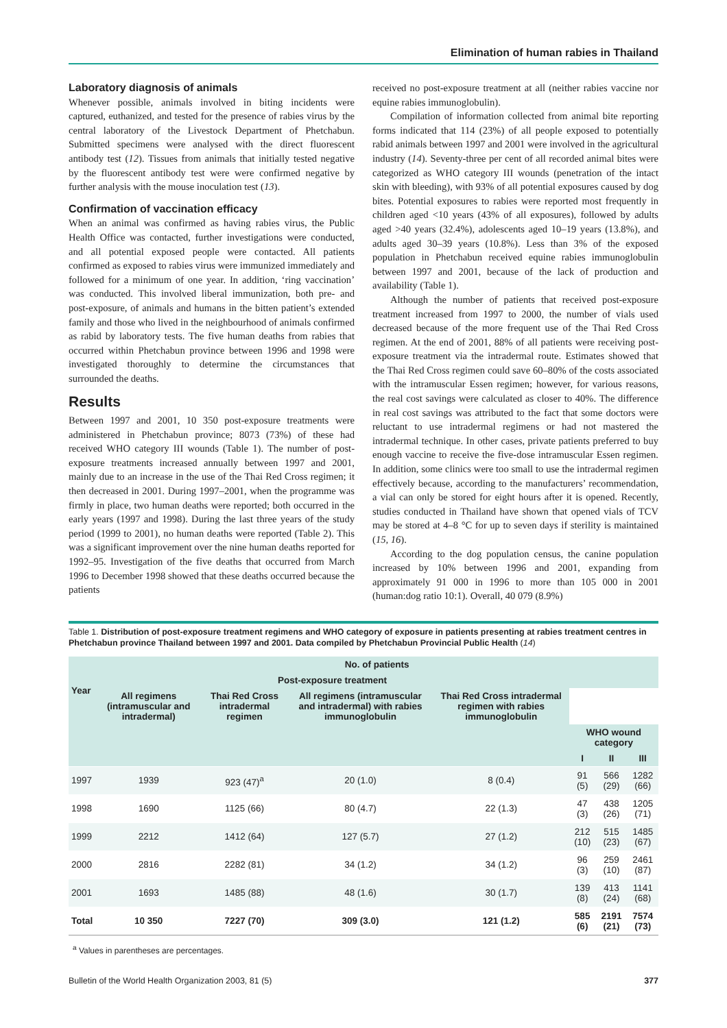Elimination of human rabies in Thailand
Laboratory diagnosis of animals
Whenever possible, animals involved in biting incidents were captured, euthanized, and tested for the presence of rabies virus by the central laboratory of the Livestock Department of Phetchabun. Submitted specimens were analysed with the direct fluorescent antibody test (12). Tissues from animals that initially tested negative by the fluorescent antibody test were were confirmed negative by further analysis with the mouse inoculation test (13).
Confirmation of vaccination efficacy
When an animal was confirmed as having rabies virus, the Public Health Office was contacted, further investigations were conducted, and all potential exposed people were contacted. All patients confirmed as exposed to rabies virus were immunized immediately and followed for a minimum of one year. In addition, ‘ring vaccination’ was conducted. This involved liberal immunization, both pre- and post-exposure, of animals and humans in the bitten patient’s extended family and those who lived in the neighbourhood of animals confirmed as rabid by laboratory tests. The five human deaths from rabies that occurred within Phetchabun province between 1996 and 1998 were investigated thoroughly to determine the circumstances that surrounded the deaths.
Results
Between 1997 and 2001, 10 350 post-exposure treatments were administered in Phetchabun province; 8073 (73%) of these had received WHO category III wounds (Table 1). The number of post-exposure treatments increased annually between 1997 and 2001, mainly due to an increase in the use of the Thai Red Cross regimen; it then decreased in 2001. During 1997–2001, when the programme was firmly in place, two human deaths were reported; both occurred in the early years (1997 and 1998). During the last three years of the study period (1999 to 2001), no human deaths were reported (Table 2). This was a significant improvement over the nine human deaths reported for 1992–95. Investigation of the five deaths that occurred from March 1996 to December 1998 showed that these deaths occurred because the patients
received no post-exposure treatment at all (neither rabies vaccine nor equine rabies immunoglobulin).
Compilation of information collected from animal bite reporting forms indicated that 114 (23%) of all people exposed to potentially rabid animals between 1997 and 2001 were involved in the agricultural industry (14). Seventy-three per cent of all recorded animal bites were categorized as WHO category III wounds (penetration of the intact skin with bleeding), with 93% of all potential exposures caused by dog bites. Potential exposures to rabies were reported most frequently in children aged <10 years (43% of all exposures), followed by adults aged >40 years (32.4%), adolescents aged 10–19 years (13.8%), and adults aged 30–39 years (10.8%). Less than 3% of the exposed population in Phetchabun received equine rabies immunoglobulin between 1997 and 2001, because of the lack of production and availability (Table 1).
Although the number of patients that received post-exposure treatment increased from 1997 to 2000, the number of vials used decreased because of the more frequent use of the Thai Red Cross regimen. At the end of 2001, 88% of all patients were receiving post-exposure treatment via the intradermal route. Estimates showed that the Thai Red Cross regimen could save 60–80% of the costs associated with the intramuscular Essen regimen; however, for various reasons, the real cost savings were calculated as closer to 40%. The difference in real cost savings was attributed to the fact that some doctors were reluctant to use intradermal regimens or had not mastered the intradermal technique. In other cases, private patients preferred to buy enough vaccine to receive the five-dose intramuscular Essen regimen. In addition, some clinics were too small to use the intradermal regimen effectively because, according to the manufacturers’ recommendation, a vial can only be stored for eight hours after it is opened. Recently, studies conducted in Thailand have shown that opened vials of TCV may be stored at 4–8 °C for up to seven days if sterility is maintained (15, 16).
According to the dog population census, the canine population increased by 10% between 1996 and 2001, expanding from approximately 91 000 in 1996 to more than 105 000 in 2001 (human:dog ratio 10:1). Overall, 40 079 (8.9%)
Table 1. Distribution of post-exposure treatment regimens and WHO category of exposure in patients presenting at rabies treatment centres in Phetchabun province Thailand between 1997 and 2001. Data compiled by Phetchabun Provincial Public Health (14)
| Year | No. of patients | | | | | | |
| --- | --- | --- | --- | --- | --- | --- | --- |
| | Post-exposure treatment | | | | | | |
| | All regimens (intramuscular and intradermal) | Thai Red Cross intradermal regimen | All regimens (intramuscular and intradermal) with rabies immunoglobulin | Thai Red Cross intradermal regimen with rabies immunoglobulin | | | |
| | | | | | WHO wound category | | |
| | | | | | I | II | III |
| 1997 | 1939 | 923 (47)<sup>a</sup> | 20 (1.0) | 8 (0.4) | 91 (5) | 566 (29) | 1282 (66) |
| 1998 | 1690 | 1125 (66) | 80 (4.7) | 22 (1.3) | 47 (3) | 438 (26) | 1205 (71) |
| 1999 | 2212 | 1412 (64) | 127 (5.7) | 27 (1.2) | 212 (10) | 515 (23) | 1485 (67) |
| 2000 | 2816 | 2282 (81) | 34 (1.2) | 34 (1.2) | 96 (3) | 259 (10) | 2461 (87) |
| 2001 | 1693 | 1485 (88) | 48 (1.6) | 30 (1.7) | 139 (8) | 413 (24) | 1141 (68) |
| Total | 10 350 | 7227 (70) | 309 (3.0) | 121 (1.2) | 585 (6) | 2191 (21) | 7574 (73) |
<sup>a</sup> Values in parentheses are percentages.
Bulletin of the World Health Organization 2003, 81 (5) 377